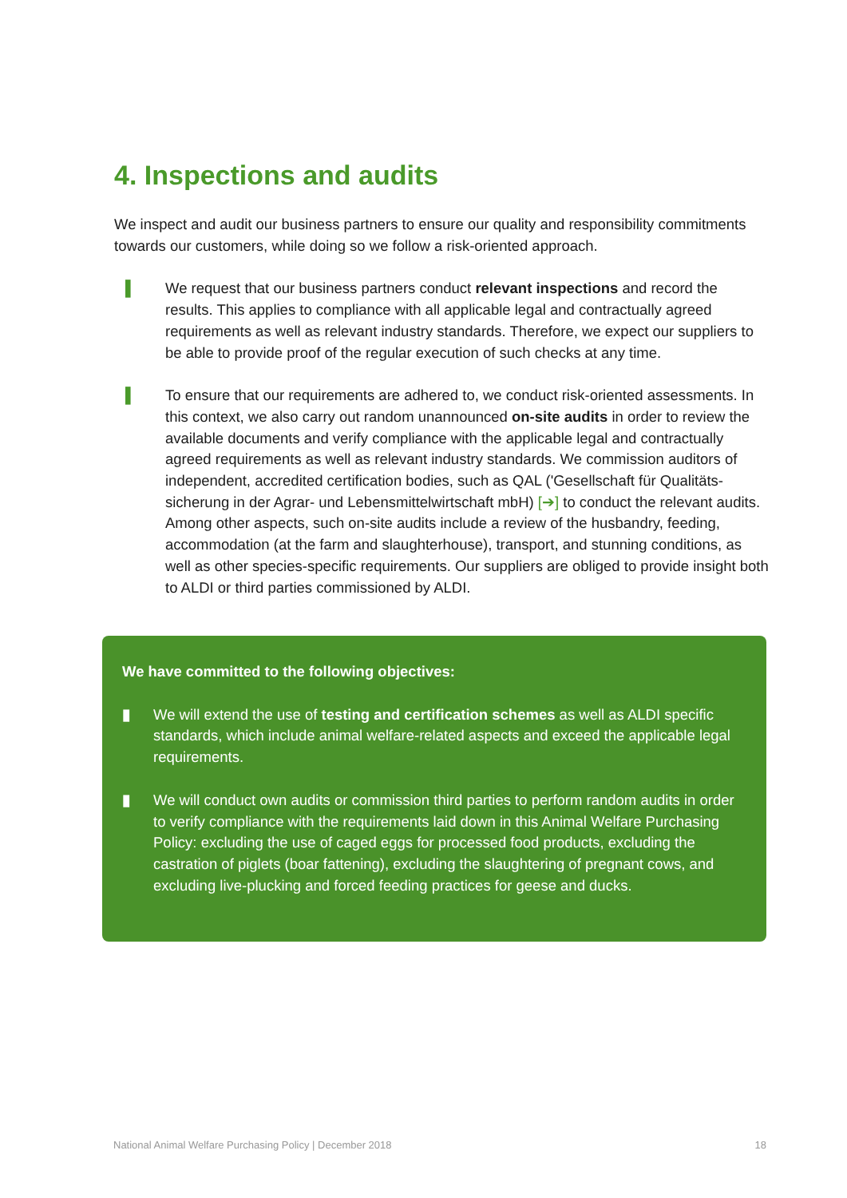4. Inspections and audits
We inspect and audit our business partners to ensure our quality and responsibility commit­ments towards our customers, while doing so we follow a risk-oriented approach.
▌ We request that our business partners conduct relevant inspections and record the results. This applies to compliance with all applicable legal and contractually agreed requirements as well as relevant industry standards. Therefore, we expect our suppliers to be able to provide proof of the regular execution of such checks at any time.
▌ To ensure that our requirements are adhered to, we conduct risk-oriented assessments. In this context, we also carry out random unannounced on-site audits in order to review the available documents and verify compliance with the applicable legal and contractually agreed requirements as well as relevant industry standards. We commission auditors of independent, accredited certification bodies, such as QAL ('Gesellschaft für Qualitäts­sicherung in der Agrar- und Lebensmittelwirtschaft mbH) [➔] to conduct the relevant audits. Among other aspects, such on-site audits include a review of the husbandry, feeding, accommodation (at the farm and slaughterhouse), transport, and stunning conditions, as well as other species-specific requirements. Our suppliers are obliged to provide insight both to ALDI or third parties commissioned by ALDI.
We have committed to the following objectives:
▮ We will extend the use of testing and certification schemes as well as ALDI specific standards, which include animal welfare-related aspects and exceed the applicable legal requirements.
▮ We will conduct own audits or commission third parties to perform random audits in order to verify compliance with the requirements laid down in this Animal Welfare Purchasing Policy: excluding the use of caged eggs for processed food products, excluding the castration of piglets (boar fattening), excluding the slaughtering of pregnant cows, and excluding live-plucking and forced feeding practices for geese and ducks.
National Animal Welfare Purchasing Policy | December 2018 18